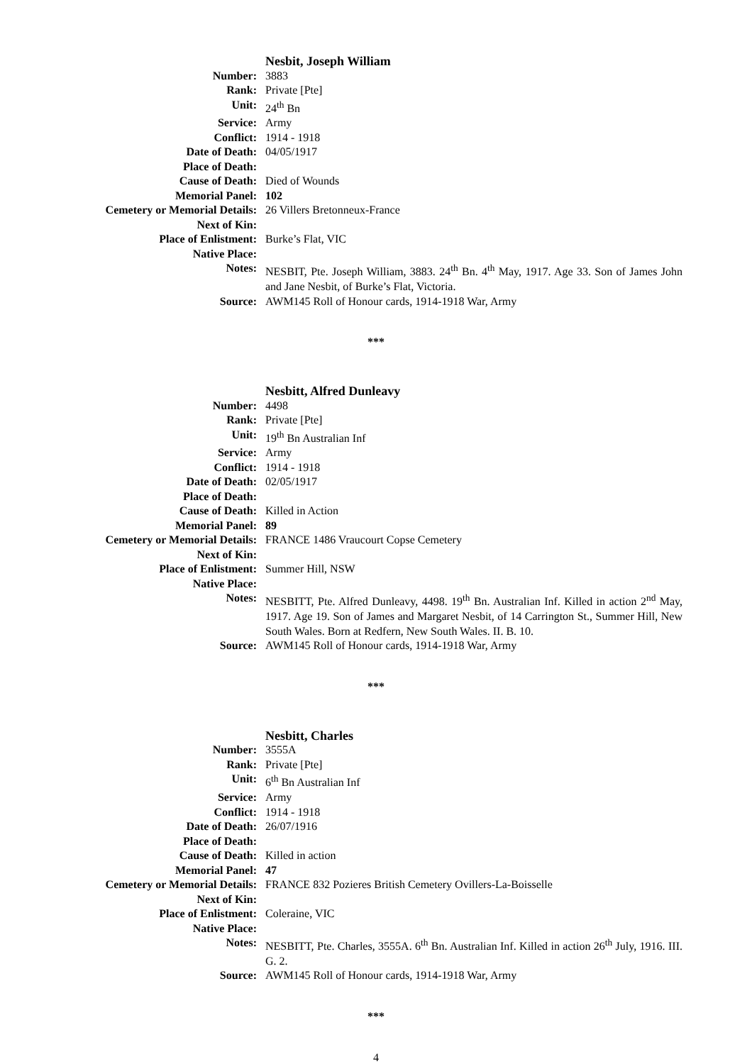| | Nesbit, Joseph William |
| Number: | 3883 |
| Rank: | Private [Pte] |
| Unit: | 24<sup>th</sup> Bn |
| Service: | Army |
| Conflict: | 1914 - 1918 |
| Date of Death: | 04/05/1917 |
| Place of Death: | |
| Cause of Death: | Died of Wounds |
| Memorial Panel: | 102 |
| Cemetery or Memorial Details: | 26 Villers Bretonneux-France |
| Next of Kin: | |
| Place of Enlistment: | Burke’s Flat, VIC |
| Native Place: | |
| Notes: | NESBIT, Pte. Joseph William, 3883. 24<sup>th</sup> Bn. 4<sup>th</sup> May, 1917. Age 33. Son of James John and Jane Nesbit, of Burke’s Flat, Victoria. |
| Source: | AWM145 Roll of Honour cards, 1914-1918 War, Army |
***
| | Nesbitt, Alfred Dunleavy |
| Number: | 4498 |
| Rank: | Private [Pte] |
| Unit: | 19<sup>th</sup> Bn Australian Inf |
| Service: | Army |
| Conflict: | 1914 - 1918 |
| Date of Death: | 02/05/1917 |
| Place of Death: | |
| Cause of Death: | Killed in Action |
| Memorial Panel: | 89 |
| Cemetery or Memorial Details: | FRANCE 1486 Vraucourt Copse Cemetery |
| Next of Kin: | |
| Place of Enlistment: | Summer Hill, NSW |
| Native Place: | |
| Notes: | NESBITT, Pte. Alfred Dunleavy, 4498. 19<sup>th</sup> Bn. Australian Inf. Killed in action 2<sup>nd</sup> May, 1917. Age 19. Son of James and Margaret Nesbit, of 14 Carrington St., Summer Hill, New South Wales. Born at Redfern, New South Wales. II. B. 10. |
| Source: | AWM145 Roll of Honour cards, 1914-1918 War, Army |
***
| | Nesbitt, Charles |
| Number: | 3555A |
| Rank: | Private [Pte] |
| Unit: | 6<sup>th</sup> Bn Australian Inf |
| Service: | Army |
| Conflict: | 1914 - 1918 |
| Date of Death: | 26/07/1916 |
| Place of Death: | |
| Cause of Death: | Killed in action |
| Memorial Panel: | 47 |
| Cemetery or Memorial Details: | FRANCE 832 Pozieres British Cemetery Ovillers-La-Boisselle |
| Next of Kin: | |
| Place of Enlistment: | Coleraine, VIC |
| Native Place: | |
| Notes: | NESBITT, Pte. Charles, 3555A. 6<sup>th</sup> Bn. Australian Inf. Killed in action 26<sup>th</sup> July, 1916. III. G. 2. |
| Source: | AWM145 Roll of Honour cards, 1914-1918 War, Army |
***
4